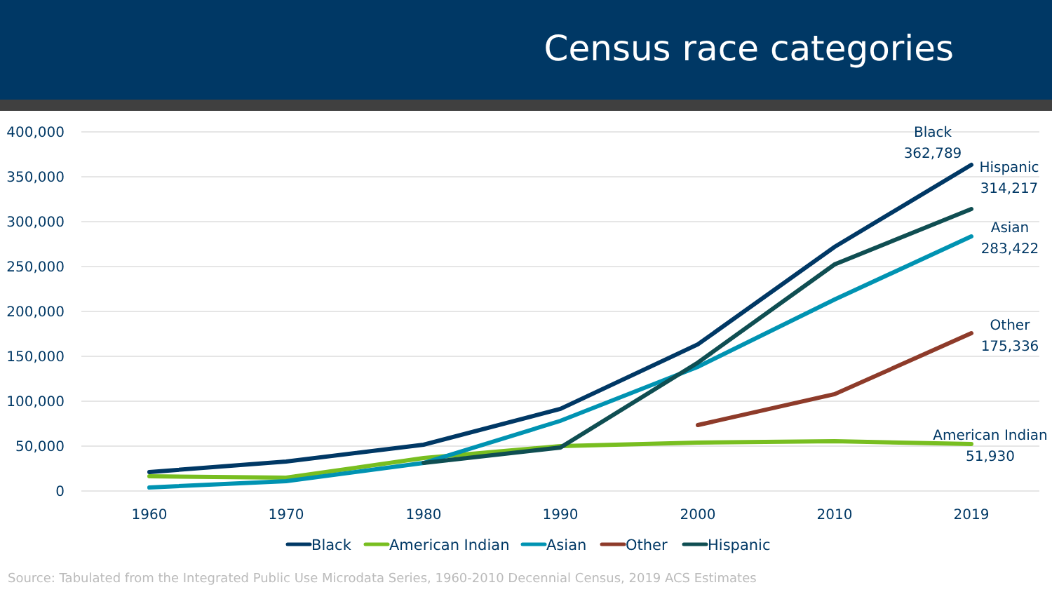Census race categories
400,000
350,000
300,000
250,000
200,000
150,000
100,000
50,000
0
1960
1970
1980
1990
2000
2010
2019
Black
362,789
Hispanic
314,217
Asian
283,422
Other
175,336
American Indian
51,930
Black
American Indian
Asian
Other
Hispanic
Source: Tabulated from the Integrated Public Use Microdata Series, 1960-2010 Decennial Census, 2019 ACS Estimates